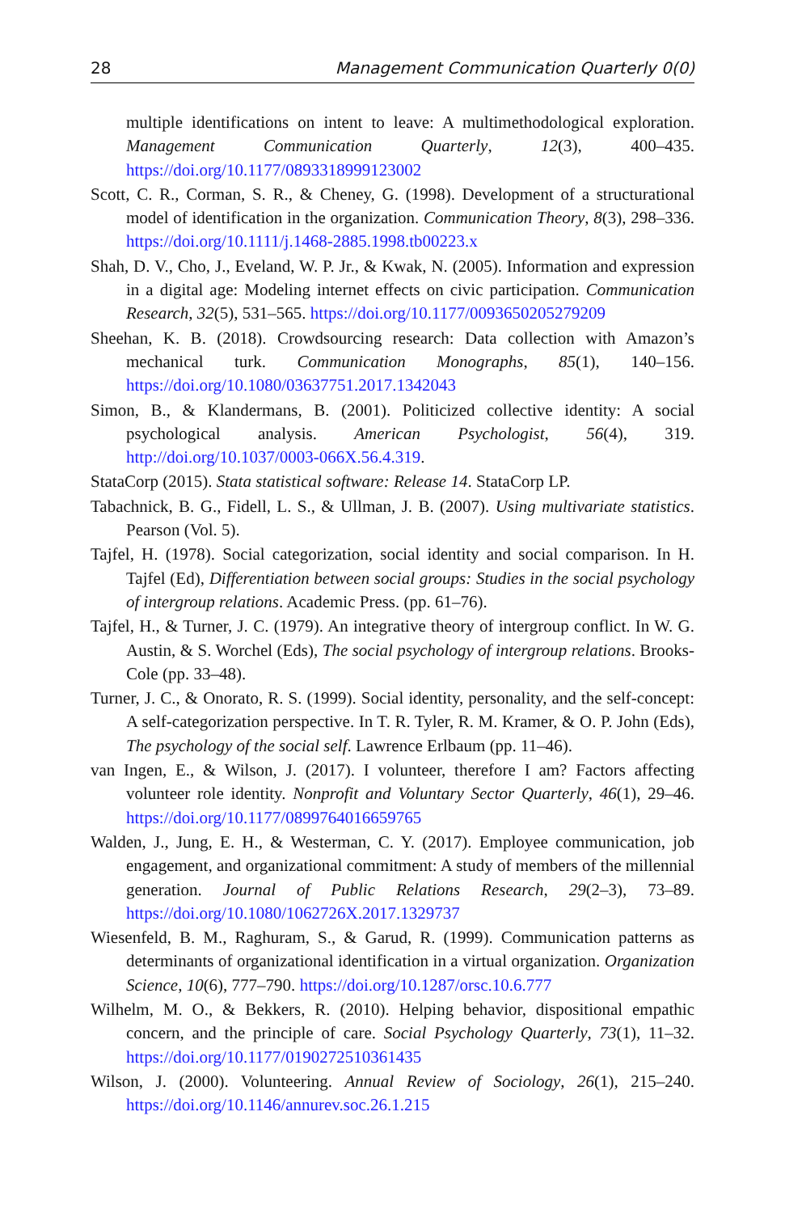28 Management Communication Quarterly 0(0)
multiple identifications on intent to leave: A multimethodological exploration. Management Communication Quarterly, 12(3), 400–435. https://doi.org/10.1177/0893318999123002
Scott, C. R., Corman, S. R., & Cheney, G. (1998). Development of a structurational model of identification in the organization. Communication Theory, 8(3), 298–336. https://doi.org/10.1111/j.1468-2885.1998.tb00223.x
Shah, D. V., Cho, J., Eveland, W. P. Jr., & Kwak, N. (2005). Information and expression in a digital age: Modeling internet effects on civic participation. Communication Research, 32(5), 531–565. https://doi.org/10.1177/0093650205279209
Sheehan, K. B. (2018). Crowdsourcing research: Data collection with Amazon’s mechanical turk. Communication Monographs, 85(1), 140–156. https://doi.org/10.1080/03637751.2017.1342043
Simon, B., & Klandermans, B. (2001). Politicized collective identity: A social psychological analysis. American Psychologist, 56(4), 319. http://doi.org/10.1037/0003-066X.56.4.319.
StataCorp (2015). Stata statistical software: Release 14. StataCorp LP.
Tabachnick, B. G., Fidell, L. S., & Ullman, J. B. (2007). Using multivariate statistics. Pearson (Vol. 5).
Tajfel, H. (1978). Social categorization, social identity and social comparison. In H. Tajfel (Ed), Differentiation between social groups: Studies in the social psychology of intergroup relations. Academic Press. (pp. 61–76).
Tajfel, H., & Turner, J. C. (1979). An integrative theory of intergroup conflict. In W. G. Austin, & S. Worchel (Eds), The social psychology of intergroup relations. Brooks-Cole (pp. 33–48).
Turner, J. C., & Onorato, R. S. (1999). Social identity, personality, and the self-concept: A self-categorization perspective. In T. R. Tyler, R. M. Kramer, & O. P. John (Eds), The psychology of the social self. Lawrence Erlbaum (pp. 11–46).
van Ingen, E., & Wilson, J. (2017). I volunteer, therefore I am? Factors affecting volunteer role identity. Nonprofit and Voluntary Sector Quarterly, 46(1), 29–46. https://doi.org/10.1177/0899764016659765
Walden, J., Jung, E. H., & Westerman, C. Y. (2017). Employee communication, job engagement, and organizational commitment: A study of members of the millennial generation. Journal of Public Relations Research, 29(2–3), 73–89. https://doi.org/10.1080/1062726X.2017.1329737
Wiesenfeld, B. M., Raghuram, S., & Garud, R. (1999). Communication patterns as determinants of organizational identification in a virtual organization. Organization Science, 10(6), 777–790. https://doi.org/10.1287/orsc.10.6.777
Wilhelm, M. O., & Bekkers, R. (2010). Helping behavior, dispositional empathic concern, and the principle of care. Social Psychology Quarterly, 73(1), 11–32. https://doi.org/10.1177/0190272510361435
Wilson, J. (2000). Volunteering. Annual Review of Sociology, 26(1), 215–240. https://doi.org/10.1146/annurev.soc.26.1.215